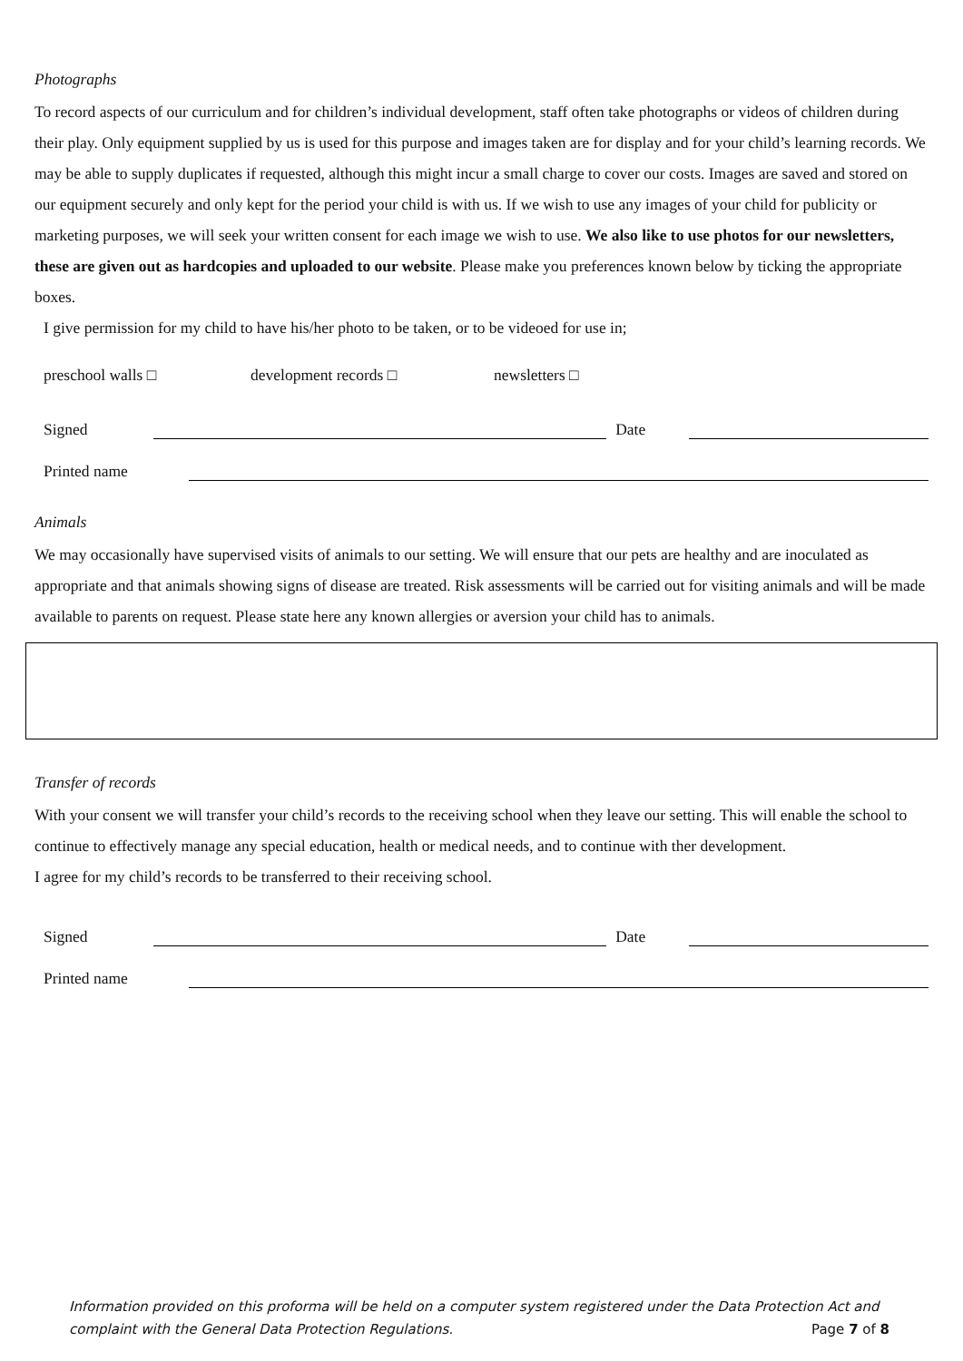Photographs
To record aspects of our curriculum and for children’s individual development, staff often take photographs or videos of children during their play. Only equipment supplied by us is used for this purpose and images taken are for display and for your child’s learning records. We may be able to supply duplicates if requested, although this might incur a small charge to cover our costs. Images are saved and stored on our equipment securely and only kept for the period your child is with us. If we wish to use any images of your child for publicity or marketing purposes, we will seek your written consent for each image we wish to use. We also like to use photos for our newsletters, these are given out as hardcopies and uploaded to our website. Please make you preferences known below by ticking the appropriate boxes.
I give permission for my child to have his/her photo to be taken, or to be videoed for use in;
preschool walls □ development records □ newsletters □
Signed Date
Printed name
Animals
We may occasionally have supervised visits of animals to our setting. We will ensure that our pets are healthy and are inoculated as appropriate and that animals showing signs of disease are treated. Risk assessments will be carried out for visiting animals and will be made available to parents on request. Please state here any known allergies or aversion your child has to animals.
Transfer of records
With your consent we will transfer your child’s records to the receiving school when they leave our setting. This will enable the school to continue to effectively manage any special education, health or medical needs, and to continue with ther development.
I agree for my child’s records to be transferred to their receiving school.
Signed Date
Printed name
Information provided on this proforma will be held on a computer system registered under the Data Protection Act and complaint with the General Data Protection Regulations.
Page 7 of 8